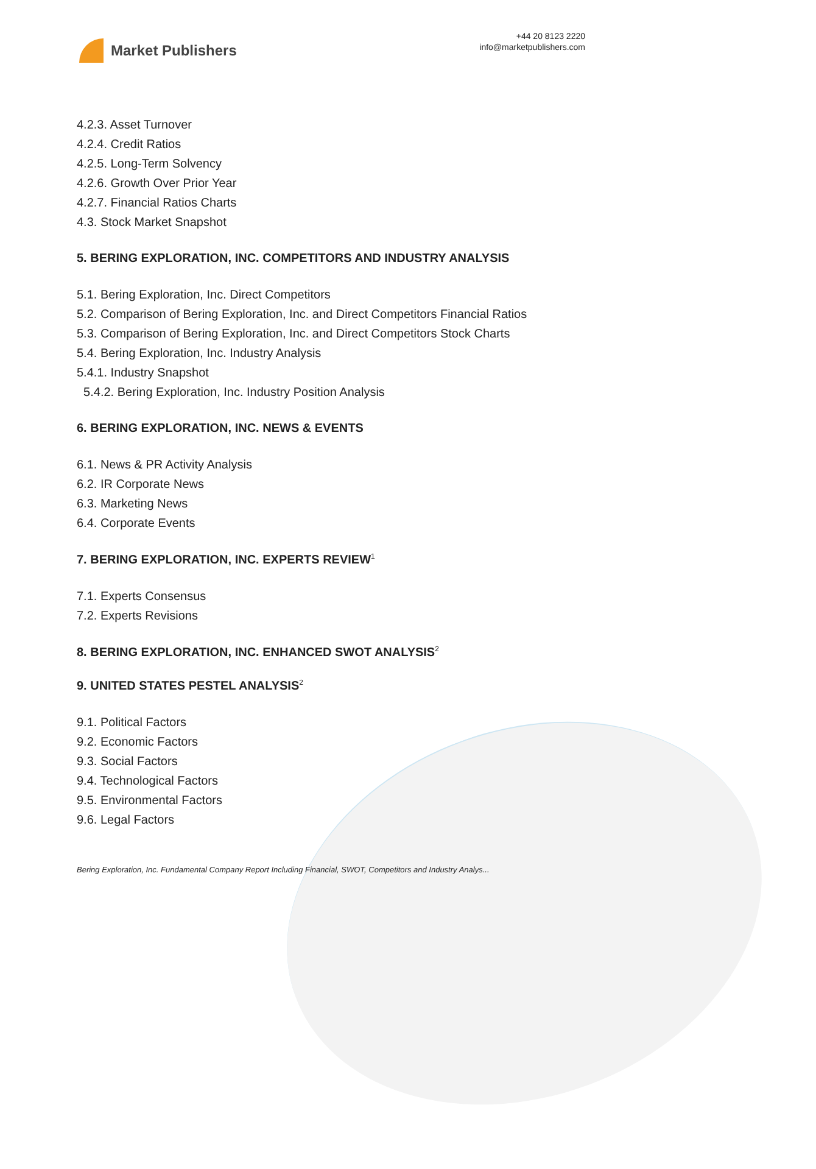Market Publishers
+44 20 8123 2220
info@marketpublishers.com
4.2.3. Asset Turnover
4.2.4. Credit Ratios
4.2.5. Long-Term Solvency
4.2.6. Growth Over Prior Year
4.2.7. Financial Ratios Charts
4.3. Stock Market Snapshot
5. BERING EXPLORATION, INC. COMPETITORS AND INDUSTRY ANALYSIS
5.1. Bering Exploration, Inc. Direct Competitors
5.2. Comparison of Bering Exploration, Inc. and Direct Competitors Financial Ratios
5.3. Comparison of Bering Exploration, Inc. and Direct Competitors Stock Charts
5.4. Bering Exploration, Inc. Industry Analysis
5.4.1. Industry Snapshot
5.4.2. Bering Exploration, Inc. Industry Position Analysis
6. BERING EXPLORATION, INC. NEWS & EVENTS
6.1. News & PR Activity Analysis
6.2. IR Corporate News
6.3. Marketing News
6.4. Corporate Events
7. BERING EXPLORATION, INC. EXPERTS REVIEW<sup>1</sup>
7.1. Experts Consensus
7.2. Experts Revisions
8. BERING EXPLORATION, INC. ENHANCED SWOT ANALYSIS<sup>2</sup>
9. UNITED STATES PESTEL ANALYSIS<sup>2</sup>
9.1. Political Factors
9.2. Economic Factors
9.3. Social Factors
9.4. Technological Factors
9.5. Environmental Factors
9.6. Legal Factors
Bering Exploration, Inc. Fundamental Company Report Including Financial, SWOT, Competitors and Industry Analys...